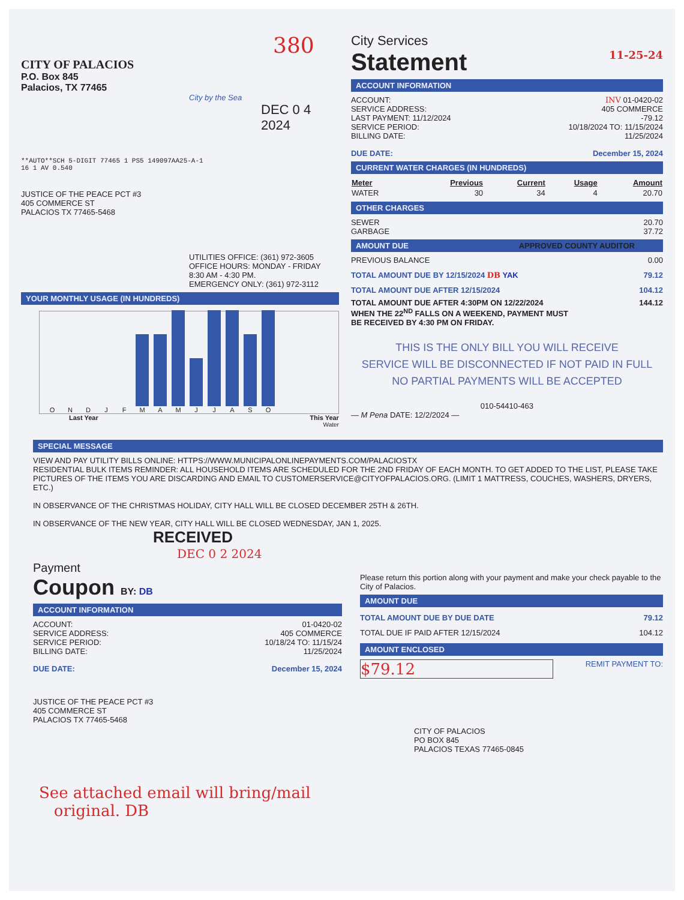380
CITY OF PALACIOS
P.O. Box 845
Palacios, TX 77465
City by the Sea
DEC 0 4 2024
**AUTO**SCH 5-DIGIT 77465 1 PS5 149097AA25-A-1
16 1 AV 0.540
JUSTICE OF THE PEACE PCT #3
405 COMMERCE ST
PALACIOS TX 77465-5468
UTILITIES OFFICE: (361) 972-3605
OFFICE HOURS: MONDAY - FRIDAY
8:30 AM - 4:30 PM.
EMERGENCY ONLY: (361) 972-3112
YOUR MONTHLY USAGE (IN HUNDREDS)
O
N
D
J
F
M
A
M
J
J
A
S
O
Last Year This Year
Water
City Services
Statement 11-25-24
ACCOUNT INFORMATION
ACCOUNT: INV 01-0420-02
SERVICE ADDRESS: 405 COMMERCE
LAST PAYMENT: 11/12/2024 -79.12
SERVICE PERIOD: 10/18/2024 TO: 11/15/2024
BILLING DATE: 11/25/2024
DUE DATE: December 15, 2024
CURRENT WATER CHARGES (IN HUNDREDS)
| Meter | Previous | Current | Usage | Amount |
| --- | --- | --- | --- | --- |
| WATER | 30 | 34 | 4 | 20.70 |
OTHER CHARGES
SEWER 20.70
GARBAGE 37.72
AMOUNT DUE APPROVED COUNTY AUDITOR
PREVIOUS BALANCE 0.00
TOTAL AMOUNT DUE BY 12/15/2024 DB YAK 79.12
TOTAL AMOUNT DUE AFTER 12/15/2024 104.12
TOTAL AMOUNT DUE AFTER 4:30PM ON 12/22/2024
WHEN THE 22<sup>ND</sup> FALLS ON A WEEKEND, PAYMENT MUST
BE RECEIVED BY 4:30 PM ON FRIDAY. 144.12
THIS IS THE ONLY BILL YOU WILL RECEIVE
SERVICE WILL BE DISCONNECTED IF NOT PAID IN FULL
NO PARTIAL PAYMENTS WILL BE ACCEPTED
010-54410-463
— M Pena DATE: 12/2/2024 —
SPECIAL MESSAGE
VIEW AND PAY UTILITY BILLS ONLINE: HTTPS://WWW.MUNICIPALONLINEPAYMENTS.COM/PALACIOSTX
RESIDENTIAL BULK ITEMS REMINDER: ALL HOUSEHOLD ITEMS ARE SCHEDULED FOR THE 2ND FRIDAY OF EACH MONTH. TO GET ADDED TO THE LIST, PLEASE TAKE PICTURES OF THE ITEMS YOU ARE DISCARDING AND EMAIL TO CUSTOMERSERVICE@CITYOFPALACIOS.ORG. (LIMIT 1 MATTRESS, COUCHES, WASHERS, DRYERS, ETC.)
IN OBSERVANCE OF THE CHRISTMAS HOLIDAY, CITY HALL WILL BE CLOSED DECEMBER 25TH & 26TH.
IN OBSERVANCE OF THE NEW YEAR, CITY HALL WILL BE CLOSED WEDNESDAY, JAN 1, 2025.
RECEIVED
DEC 0 2 2024
Payment
Coupon BY: DB
ACCOUNT INFORMATION
ACCOUNT: 01-0420-02
SERVICE ADDRESS: 405 COMMERCE
SERVICE PERIOD: 10/18/24 TO: 11/15/24
BILLING DATE: 11/25/2024
DUE DATE: December 15, 2024
JUSTICE OF THE PEACE PCT #3
405 COMMERCE ST
PALACIOS TX 77465-5468
Please return this portion along with your payment and make your check payable to the City of Palacios.
AMOUNT DUE
TOTAL AMOUNT DUE BY DUE DATE 79.12
TOTAL DUE IF PAID AFTER 12/15/2024 104.12
AMOUNT ENCLOSED
$79.12 REMIT PAYMENT TO:
CITY OF PALACIOS
PO BOX 845
PALACIOS TEXAS 77465-0845
See attached email will bring/mail
original. DB